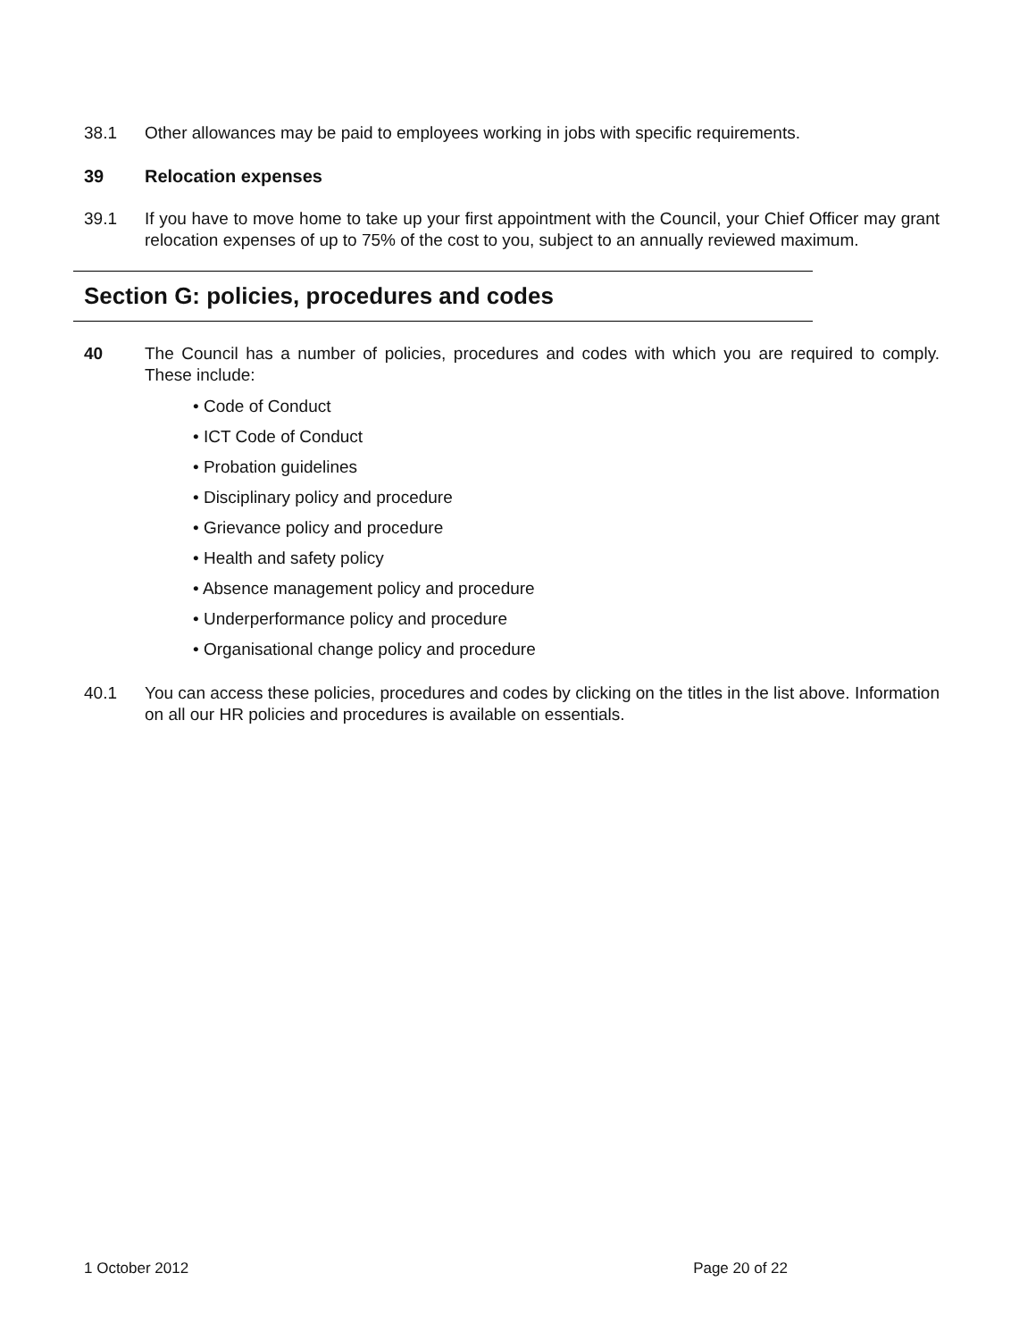38.1 Other allowances may be paid to employees working in jobs with specific requirements.
39 Relocation expenses
39.1 If you have to move home to take up your first appointment with the Council, your Chief Officer may grant relocation expenses of up to 75% of the cost to you, subject to an annually reviewed maximum.
Section G: policies, procedures and codes
40 The Council has a number of policies, procedures and codes with which you are required to comply. These include:
• Code of Conduct
• ICT Code of Conduct
• Probation guidelines
• Disciplinary policy and procedure
• Grievance policy and procedure
• Health and safety policy
• Absence management policy and procedure
• Underperformance policy and procedure
• Organisational change policy and procedure
40.1 You can access these policies, procedures and codes by clicking on the titles in the list above. Information on all our HR policies and procedures is available on essentials.
1 October 2012 Page 20 of 22